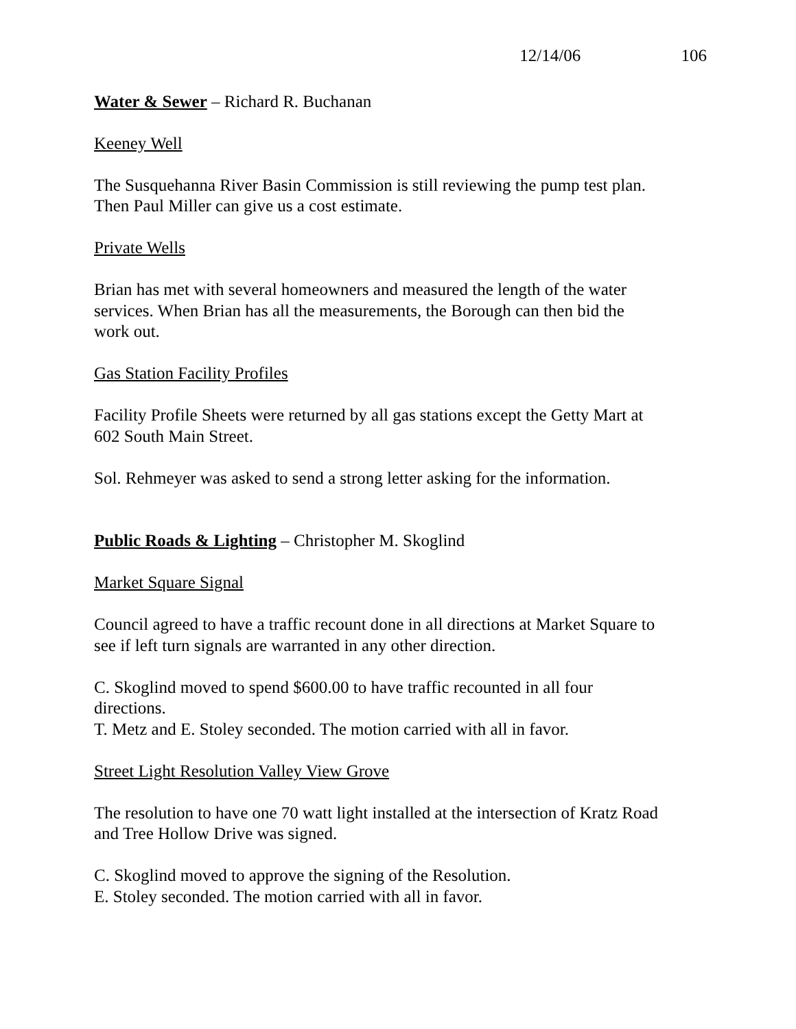12/14/06 106
Water & Sewer – Richard R. Buchanan
Keeney Well
The Susquehanna River Basin Commission is still reviewing the pump test plan.
Then Paul Miller can give us a cost estimate.
Private Wells
Brian has met with several homeowners and measured the length of the water
services. When Brian has all the measurements, the Borough can then bid the
work out.
Gas Station Facility Profiles
Facility Profile Sheets were returned by all gas stations except the Getty Mart at
602 South Main Street.
Sol. Rehmeyer was asked to send a strong letter asking for the information.
Public Roads & Lighting – Christopher M. Skoglind
Market Square Signal
Council agreed to have a traffic recount done in all directions at Market Square to
see if left turn signals are warranted in any other direction.
C. Skoglind moved to spend $600.00 to have traffic recounted in all four
directions.
T. Metz and E. Stoley seconded. The motion carried with all in favor.
Street Light Resolution Valley View Grove
The resolution to have one 70 watt light installed at the intersection of Kratz Road
and Tree Hollow Drive was signed.
C. Skoglind moved to approve the signing of the Resolution.
E. Stoley seconded. The motion carried with all in favor.